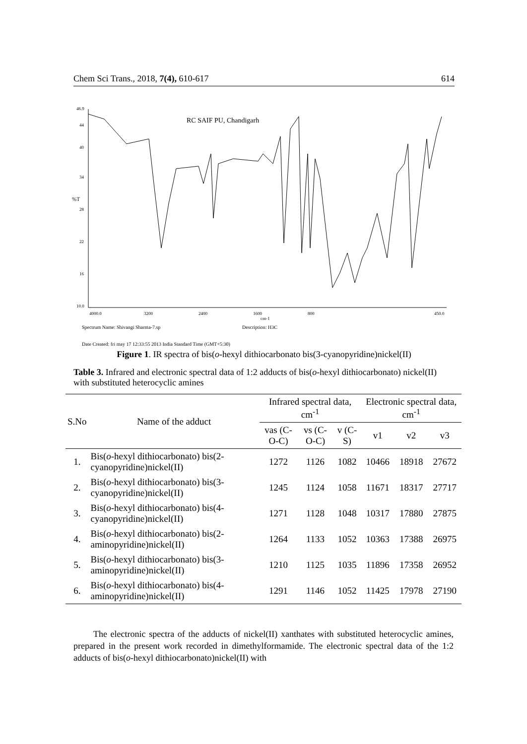Chem Sci Trans., 2018, 7(4), 610-617 614
46.9
44
40
34
28
22
16
10.0
%T
RC SAIF PU, Chandigarh
4000.0
3200
2400
1600
800
450.0
cm-1
Spectrum Name: Shivangi Sharma-7.sp
Description: H3C
Date Created: fri may 17 12:33:55 2013 India Standard Time (GMT+5:30)
Figure 1. IR spectra of bis(o-hexyl dithiocarbonato bis(3-cyanopyridine)nickel(II)
Table 3. Infrared and electronic spectral data of 1:2 adducts of bis(o-hexyl dithiocarbonato) nickel(II) with substituted heterocyclic amines
| S.No | Name of the adduct | Infrared spectral data, cm<sup>-1</sup> | | | Electronic spectral data, cm<sup>-1</sup> | | |
| --- | --- | --- | --- | --- | --- | --- | --- |
| | | vas (C-O-C) | vs (C-O-C) | v (C-S) | v1 | v2 | v3 |
| 1. | Bis( o -hexyl dithiocarbonato) bis(2-cyanopyridine)nickel(II) | 1272 | 1126 | 1082 | 10466 | 18918 | 27672 |
| 2. | Bis( o -hexyl dithiocarbonato) bis(3-cyanopyridine)nickel(II) | 1245 | 1124 | 1058 | 11671 | 18317 | 27717 |
| 3. | Bis( o -hexyl dithiocarbonato) bis(4-cyanopyridine)nickel(II) | 1271 | 1128 | 1048 | 10317 | 17880 | 27875 |
| 4. | Bis( o -hexyl dithiocarbonato) bis(2-aminopyridine)nickel(II) | 1264 | 1133 | 1052 | 10363 | 17388 | 26975 |
| 5. | Bis( o -hexyl dithiocarbonato) bis(3-aminopyridine)nickel(II) | 1210 | 1125 | 1035 | 11896 | 17358 | 26952 |
| 6. | Bis( o -hexyl dithiocarbonato) bis(4-aminopyridine)nickel(II) | 1291 | 1146 | 1052 | 11425 | 17978 | 27190 |
The electronic spectra of the adducts of nickel(II) xanthates with substituted heterocyclic amines, prepared in the present work recorded in dimethylformamide. The electronic spectral data of the 1:2 adducts of bis(o-hexyl dithiocarbonato)nickel(II) with